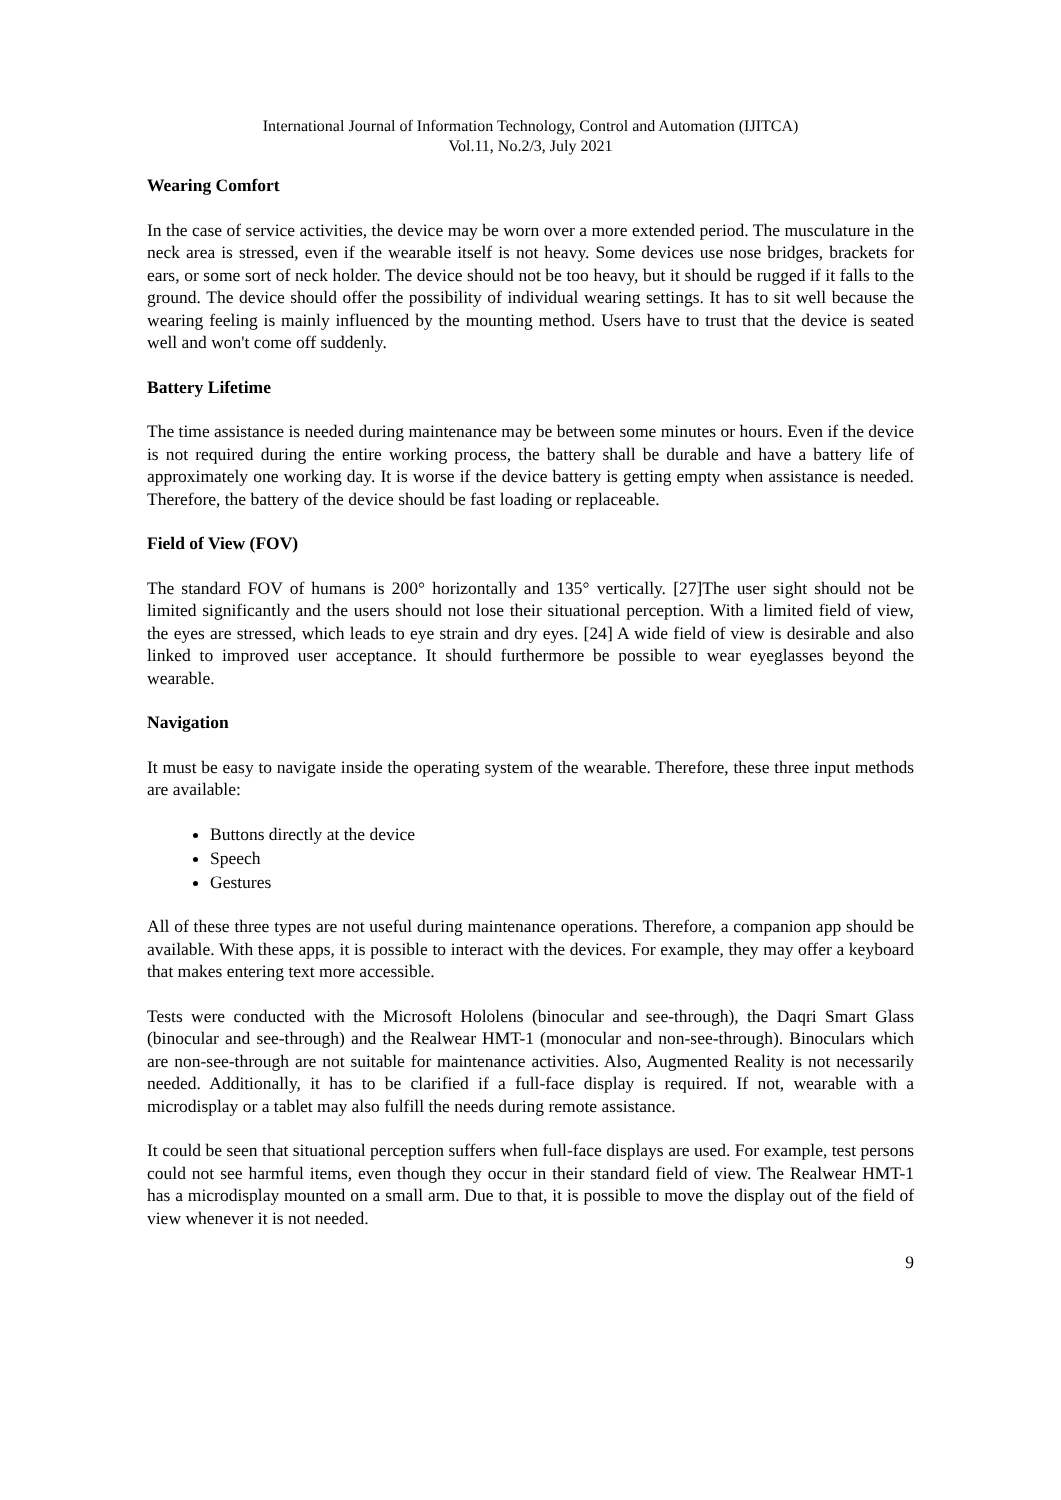International Journal of Information Technology, Control and Automation (IJITCA)
Vol.11, No.2/3, July 2021
Wearing Comfort
In the case of service activities, the device may be worn over a more extended period. The musculature in the neck area is stressed, even if the wearable itself is not heavy. Some devices use nose bridges, brackets for ears, or some sort of neck holder. The device should not be too heavy, but it should be rugged if it falls to the ground. The device should offer the possibility of individual wearing settings. It has to sit well because the wearing feeling is mainly influenced by the mounting method. Users have to trust that the device is seated well and won't come off suddenly.
Battery Lifetime
The time assistance is needed during maintenance may be between some minutes or hours. Even if the device is not required during the entire working process, the battery shall be durable and have a battery life of approximately one working day. It is worse if the device battery is getting empty when assistance is needed. Therefore, the battery of the device should be fast loading or replaceable.
Field of View (FOV)
The standard FOV of humans is 200° horizontally and 135° vertically. [27]The user sight should not be limited significantly and the users should not lose their situational perception. With a limited field of view, the eyes are stressed, which leads to eye strain and dry eyes. [24] A wide field of view is desirable and also linked to improved user acceptance. It should furthermore be possible to wear eyeglasses beyond the wearable.
Navigation
It must be easy to navigate inside the operating system of the wearable. Therefore, these three input methods are available:
Buttons directly at the device
Speech
Gestures
All of these three types are not useful during maintenance operations. Therefore, a companion app should be available. With these apps, it is possible to interact with the devices. For example, they may offer a keyboard that makes entering text more accessible.
Tests were conducted with the Microsoft Hololens (binocular and see-through), the Daqri Smart Glass (binocular and see-through) and the Realwear HMT-1 (monocular and non-see-through). Binoculars which are non-see-through are not suitable for maintenance activities. Also, Augmented Reality is not necessarily needed. Additionally, it has to be clarified if a full-face display is required. If not, wearable with a microdisplay or a tablet may also fulfill the needs during remote assistance.
It could be seen that situational perception suffers when full-face displays are used. For example, test persons could not see harmful items, even though they occur in their standard field of view. The Realwear HMT-1 has a microdisplay mounted on a small arm. Due to that, it is possible to move the display out of the field of view whenever it is not needed.
9